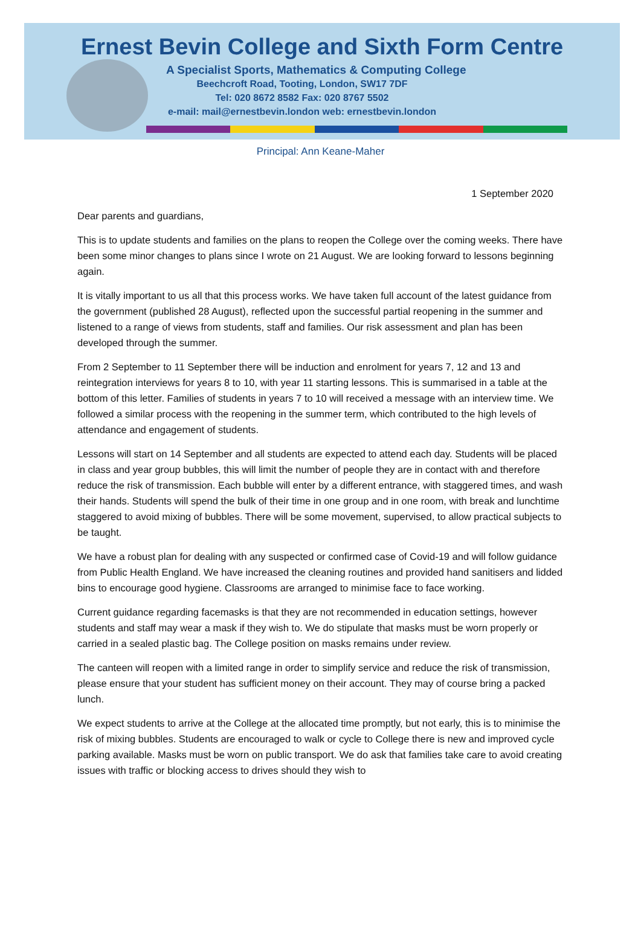Ernest Bevin College and Sixth Form Centre
A Specialist Sports, Mathematics & Computing College
Beechcroft Road, Tooting, London, SW17 7DF
Tel: 020 8672 8582 Fax: 020 8767 5502
e-mail: mail@ernestbevin.london web: ernestbevin.london
Principal: Ann Keane-Maher
1 September 2020
Dear parents and guardians,
This is to update students and families on the plans to reopen the College over the coming weeks. There have been some minor changes to plans since I wrote on 21 August. We are looking forward to lessons beginning again.
It is vitally important to us all that this process works. We have taken full account of the latest guidance from the government (published 28 August), reflected upon the successful partial reopening in the summer and listened to a range of views from students, staff and families. Our risk assessment and plan has been developed through the summer.
From 2 September to 11 September there will be induction and enrolment for years 7, 12 and 13 and reintegration interviews for years 8 to 10, with year 11 starting lessons. This is summarised in a table at the bottom of this letter. Families of students in years 7 to 10 will received a message with an interview time. We followed a similar process with the reopening in the summer term, which contributed to the high levels of attendance and engagement of students.
Lessons will start on 14 September and all students are expected to attend each day. Students will be placed in class and year group bubbles, this will limit the number of people they are in contact with and therefore reduce the risk of transmission. Each bubble will enter by a different entrance, with staggered times, and wash their hands. Students will spend the bulk of their time in one group and in one room, with break and lunchtime staggered to avoid mixing of bubbles. There will be some movement, supervised, to allow practical subjects to be taught.
We have a robust plan for dealing with any suspected or confirmed case of Covid-19 and will follow guidance from Public Health England. We have increased the cleaning routines and provided hand sanitisers and lidded bins to encourage good hygiene. Classrooms are arranged to minimise face to face working.
Current guidance regarding facemasks is that they are not recommended in education settings, however students and staff may wear a mask if they wish to. We do stipulate that masks must be worn properly or carried in a sealed plastic bag. The College position on masks remains under review.
The canteen will reopen with a limited range in order to simplify service and reduce the risk of transmission, please ensure that your student has sufficient money on their account. They may of course bring a packed lunch.
We expect students to arrive at the College at the allocated time promptly, but not early, this is to minimise the risk of mixing bubbles. Students are encouraged to walk or cycle to College there is new and improved cycle parking available. Masks must be worn on public transport. We do ask that families take care to avoid creating issues with traffic or blocking access to drives should they wish to